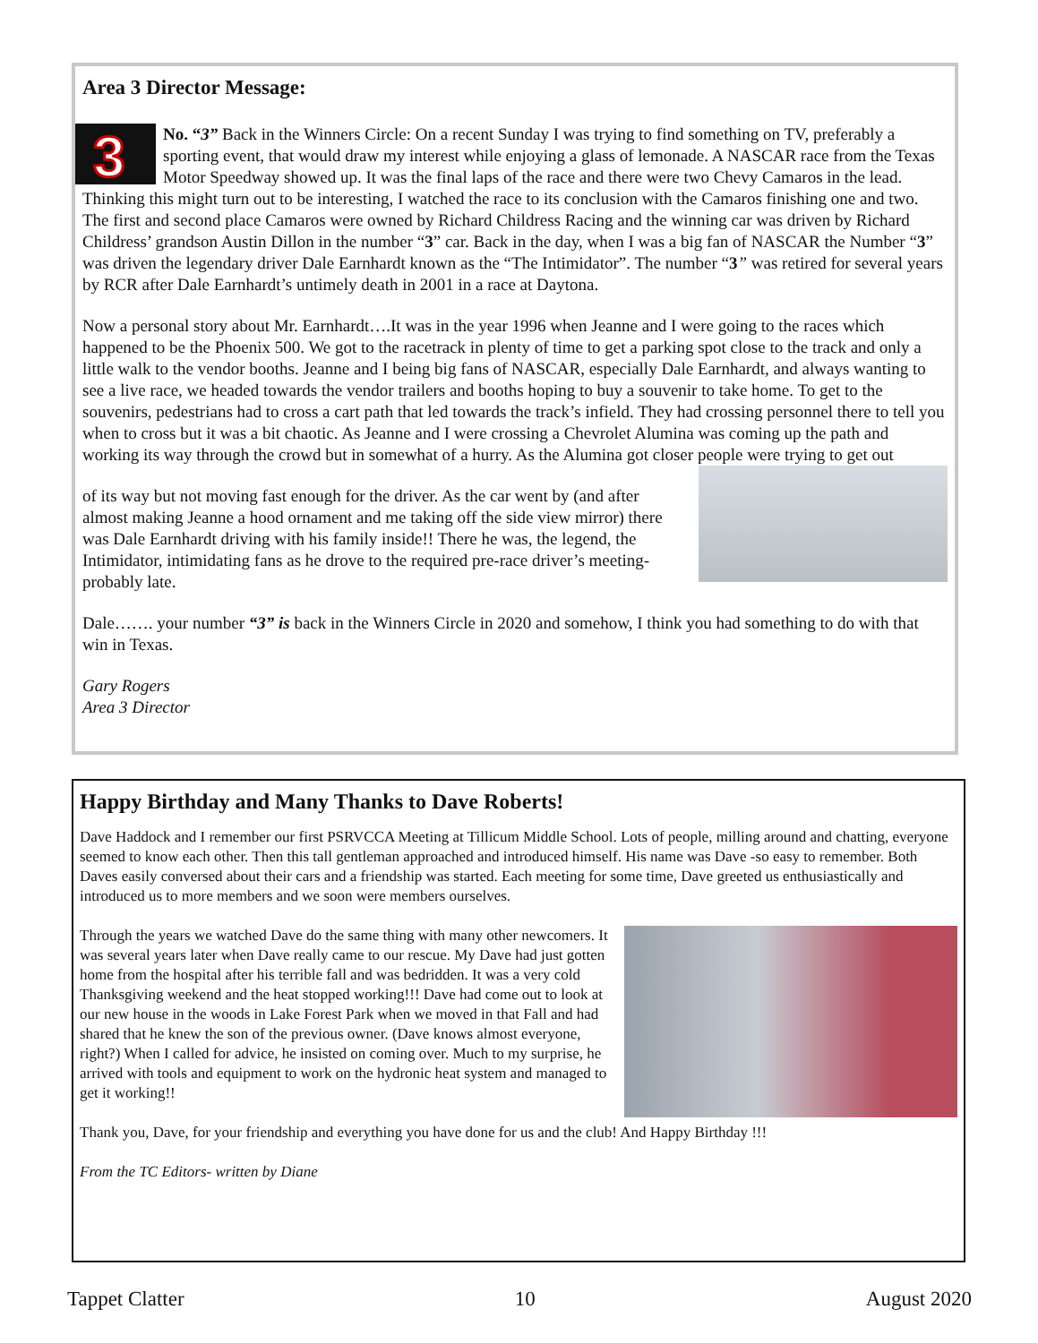Area 3 Director Message:
3 No. “3” Back in the Winners Circle: On a recent Sunday I was trying to find something on TV, preferably a sporting event, that would draw my interest while enjoying a glass of lemonade. A NASCAR race from the Texas Motor Speedway showed up. It was the final laps of the race and there were two Chevy Camaros in the lead. Thinking this might turn out to be interesting, I watched the race to its conclusion with the Camaros finishing one and two. The first and second place Camaros were owned by Richard Childress Racing and the winning car was driven by Richard Childress’ grandson Austin Dillon in the number “3” car. Back in the day, when I was a big fan of NASCAR the Number “3” was driven the legendary driver Dale Earnhardt known as the “The Intimidator”. The number “3” was retired for several years by RCR after Dale Earnhardt’s untimely death in 2001 in a race at Daytona.
Now a personal story about Mr. Earnhardt….It was in the year 1996 when Jeanne and I were going to the races which happened to be the Phoenix 500. We got to the racetrack in plenty of time to get a parking spot close to the track and only a little walk to the vendor booths. Jeanne and I being big fans of NASCAR, especially Dale Earnhardt, and always wanting to see a live race, we headed towards the vendor trailers and booths hoping to buy a souvenir to take home. To get to the souvenirs, pedestrians had to cross a cart path that led towards the track’s infield. They had crossing personnel there to tell you when to cross but it was a bit chaotic. As Jeanne and I were crossing a Chevrolet Alumina was coming up the path and working its way through the crowd but in somewhat of a hurry. As the Alumina got closer people were trying to get out
of its way but not moving fast enough for the driver. As the car went by (and after almost making Jeanne a hood ornament and me taking off the side view mirror) there was Dale Earnhardt driving with his family inside!! There he was, the legend, the Intimidator, intimidating fans as he drove to the required pre-race driver’s meeting-probably late.
Dale……. your number “3” is back in the Winners Circle in 2020 and somehow, I think you had something to do with that win in Texas.
Gary Rogers
Area 3 Director
Happy Birthday and Many Thanks to Dave Roberts!
Dave Haddock and I remember our first PSRVCCA Meeting at Tillicum Middle School. Lots of people, milling around and chatting, everyone seemed to know each other. Then this tall gentleman approached and introduced himself. His name was Dave -so easy to remember. Both Daves easily conversed about their cars and a friendship was started. Each meeting for some time, Dave greeted us enthusiastically and introduced us to more members and we soon were members ourselves.
Through the years we watched Dave do the same thing with many other newcomers. It was several years later when Dave really came to our rescue. My Dave had just gotten home from the hospital after his terrible fall and was bedridden. It was a very cold Thanksgiving weekend and the heat stopped working!!! Dave had come out to look at our new house in the woods in Lake Forest Park when we moved in that Fall and had shared that he knew the son of the previous owner. (Dave knows almost everyone, right?) When I called for advice, he insisted on coming over. Much to my surprise, he arrived with tools and equipment to work on the hydronic heat system and managed to get it working!!
Thank you, Dave, for your friendship and everything you have done for us and the club! And Happy Birthday !!!
From the TC Editors- written by Diane
Tappet Clatter 10 August 2020